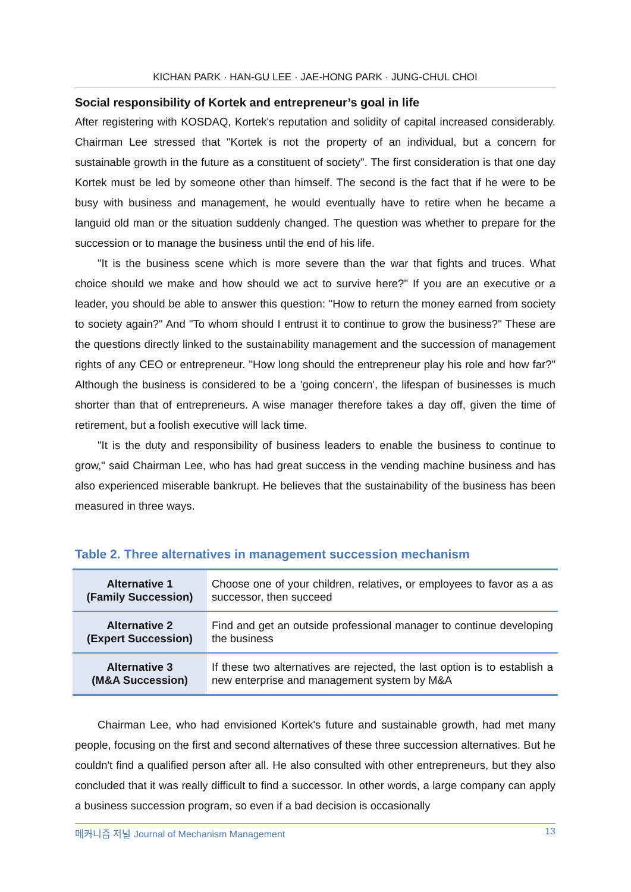KICHAN PARK · HAN-GU LEE · JAE-HONG PARK · JUNG-CHUL CHOI
Social responsibility of Kortek and entrepreneur’s goal in life
After registering with KOSDAQ, Kortek's reputation and solidity of capital increased considerably. Chairman Lee stressed that "Kortek is not the property of an individual, but a concern for sustainable growth in the future as a constituent of society". The first consideration is that one day Kortek must be led by someone other than himself. The second is the fact that if he were to be busy with business and management, he would eventually have to retire when he became a languid old man or the situation suddenly changed. The question was whether to prepare for the succession or to manage the business until the end of his life.
"It is the business scene which is more severe than the war that fights and truces. What choice should we make and how should we act to survive here?" If you are an executive or a leader, you should be able to answer this question: "How to return the money earned from society to society again?" And "To whom should I entrust it to continue to grow the business?" These are the questions directly linked to the sustainability management and the succession of management rights of any CEO or entrepreneur. "How long should the entrepreneur play his role and how far?" Although the business is considered to be a 'going concern', the lifespan of businesses is much shorter than that of entrepreneurs. A wise manager therefore takes a day off, given the time of retirement, but a foolish executive will lack time.
"It is the duty and responsibility of business leaders to enable the business to continue to grow," said Chairman Lee, who has had great success in the vending machine business and has also experienced miserable bankrupt. He believes that the sustainability of the business has been measured in three ways.
Table 2. Three alternatives in management succession mechanism
| Alternative 1 (Family Succession) | Choose one of your children, relatives, or employees to favor as a as successor, then succeed |
| Alternative 2 (Expert Succession) | Find and get an outside professional manager to continue developing the business |
| Alternative 3 (M&A Succession) | If these two alternatives are rejected, the last option is to establish a new enterprise and management system by M&A |
Chairman Lee, who had envisioned Kortek's future and sustainable growth, had met many people, focusing on the first and second alternatives of these three succession alternatives. But he couldn't find a qualified person after all. He also consulted with other entrepreneurs, but they also concluded that it was really difficult to find a successor. In other words, a large company can apply a business succession program, so even if a bad decision is occasionally
메커니즘 저널 Journal of Mechanism Management 13